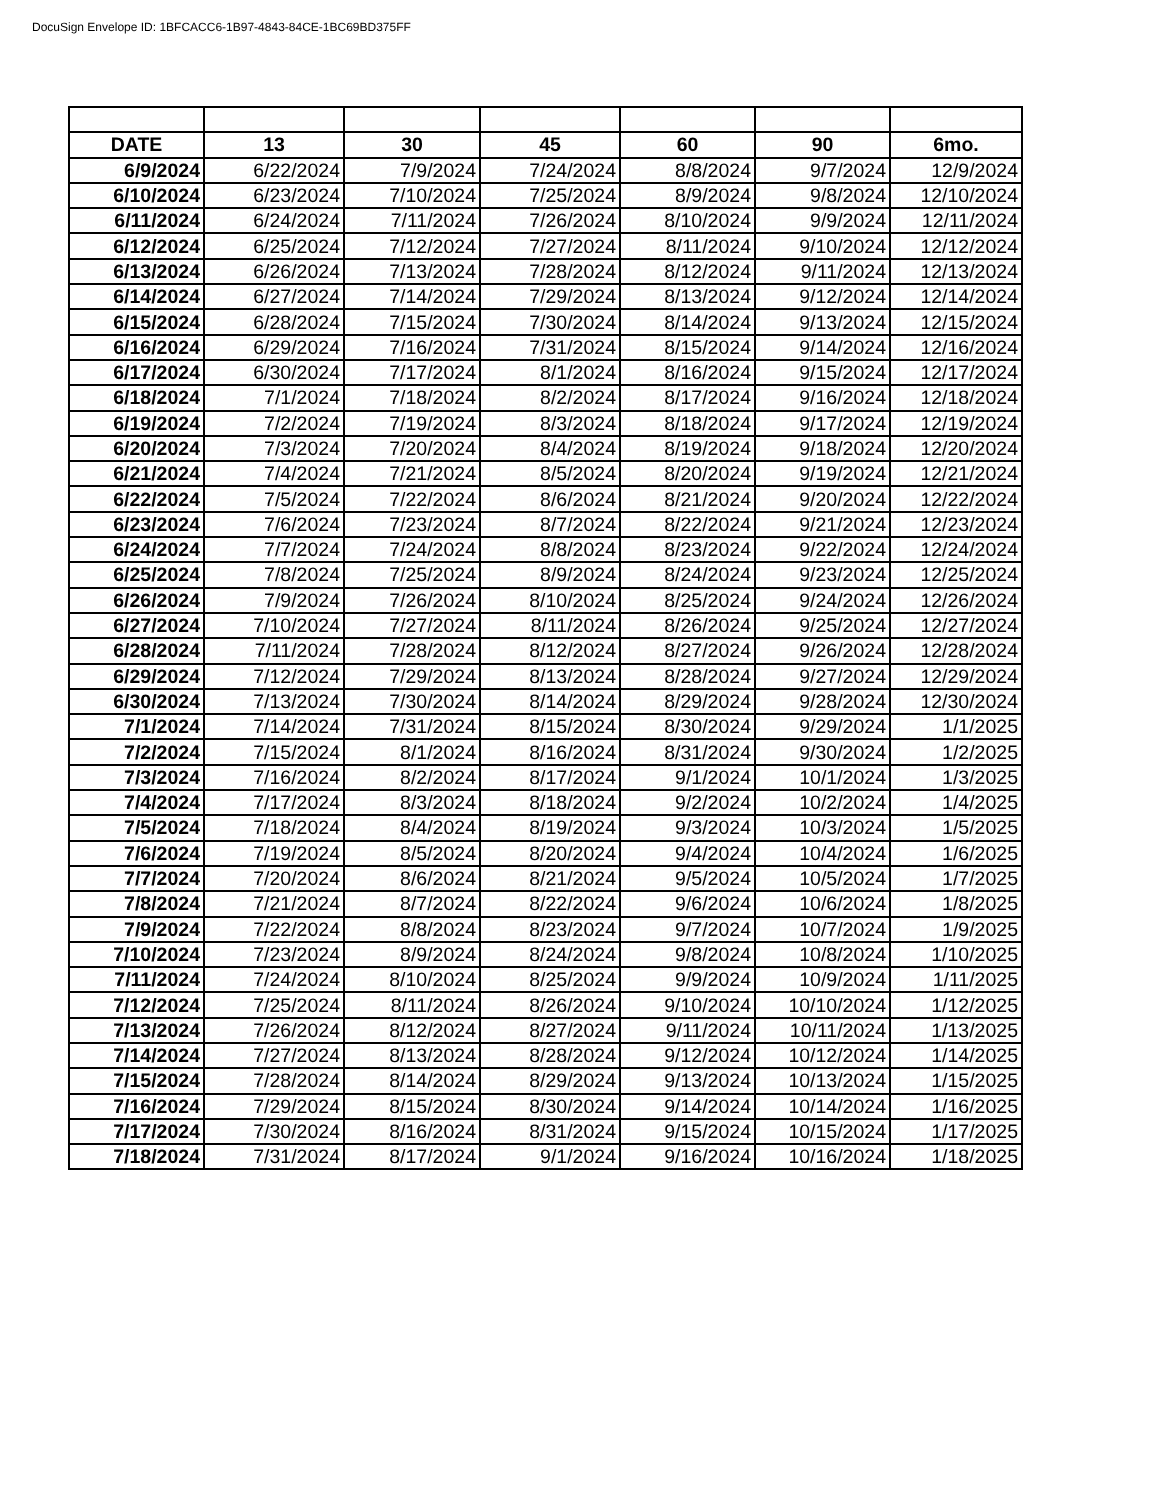DocuSign Envelope ID: 1BFCACC6-1B97-4843-84CE-1BC69BD375FF
| DATE | 13 | 30 | 45 | 60 | 90 | 6mo. |
| --- | --- | --- | --- | --- | --- | --- |
| 6/9/2024 | 6/22/2024 | 7/9/2024 | 7/24/2024 | 8/8/2024 | 9/7/2024 | 12/9/2024 |
| 6/10/2024 | 6/23/2024 | 7/10/2024 | 7/25/2024 | 8/9/2024 | 9/8/2024 | 12/10/2024 |
| 6/11/2024 | 6/24/2024 | 7/11/2024 | 7/26/2024 | 8/10/2024 | 9/9/2024 | 12/11/2024 |
| 6/12/2024 | 6/25/2024 | 7/12/2024 | 7/27/2024 | 8/11/2024 | 9/10/2024 | 12/12/2024 |
| 6/13/2024 | 6/26/2024 | 7/13/2024 | 7/28/2024 | 8/12/2024 | 9/11/2024 | 12/13/2024 |
| 6/14/2024 | 6/27/2024 | 7/14/2024 | 7/29/2024 | 8/13/2024 | 9/12/2024 | 12/14/2024 |
| 6/15/2024 | 6/28/2024 | 7/15/2024 | 7/30/2024 | 8/14/2024 | 9/13/2024 | 12/15/2024 |
| 6/16/2024 | 6/29/2024 | 7/16/2024 | 7/31/2024 | 8/15/2024 | 9/14/2024 | 12/16/2024 |
| 6/17/2024 | 6/30/2024 | 7/17/2024 | 8/1/2024 | 8/16/2024 | 9/15/2024 | 12/17/2024 |
| 6/18/2024 | 7/1/2024 | 7/18/2024 | 8/2/2024 | 8/17/2024 | 9/16/2024 | 12/18/2024 |
| 6/19/2024 | 7/2/2024 | 7/19/2024 | 8/3/2024 | 8/18/2024 | 9/17/2024 | 12/19/2024 |
| 6/20/2024 | 7/3/2024 | 7/20/2024 | 8/4/2024 | 8/19/2024 | 9/18/2024 | 12/20/2024 |
| 6/21/2024 | 7/4/2024 | 7/21/2024 | 8/5/2024 | 8/20/2024 | 9/19/2024 | 12/21/2024 |
| 6/22/2024 | 7/5/2024 | 7/22/2024 | 8/6/2024 | 8/21/2024 | 9/20/2024 | 12/22/2024 |
| 6/23/2024 | 7/6/2024 | 7/23/2024 | 8/7/2024 | 8/22/2024 | 9/21/2024 | 12/23/2024 |
| 6/24/2024 | 7/7/2024 | 7/24/2024 | 8/8/2024 | 8/23/2024 | 9/22/2024 | 12/24/2024 |
| 6/25/2024 | 7/8/2024 | 7/25/2024 | 8/9/2024 | 8/24/2024 | 9/23/2024 | 12/25/2024 |
| 6/26/2024 | 7/9/2024 | 7/26/2024 | 8/10/2024 | 8/25/2024 | 9/24/2024 | 12/26/2024 |
| 6/27/2024 | 7/10/2024 | 7/27/2024 | 8/11/2024 | 8/26/2024 | 9/25/2024 | 12/27/2024 |
| 6/28/2024 | 7/11/2024 | 7/28/2024 | 8/12/2024 | 8/27/2024 | 9/26/2024 | 12/28/2024 |
| 6/29/2024 | 7/12/2024 | 7/29/2024 | 8/13/2024 | 8/28/2024 | 9/27/2024 | 12/29/2024 |
| 6/30/2024 | 7/13/2024 | 7/30/2024 | 8/14/2024 | 8/29/2024 | 9/28/2024 | 12/30/2024 |
| 7/1/2024 | 7/14/2024 | 7/31/2024 | 8/15/2024 | 8/30/2024 | 9/29/2024 | 1/1/2025 |
| 7/2/2024 | 7/15/2024 | 8/1/2024 | 8/16/2024 | 8/31/2024 | 9/30/2024 | 1/2/2025 |
| 7/3/2024 | 7/16/2024 | 8/2/2024 | 8/17/2024 | 9/1/2024 | 10/1/2024 | 1/3/2025 |
| 7/4/2024 | 7/17/2024 | 8/3/2024 | 8/18/2024 | 9/2/2024 | 10/2/2024 | 1/4/2025 |
| 7/5/2024 | 7/18/2024 | 8/4/2024 | 8/19/2024 | 9/3/2024 | 10/3/2024 | 1/5/2025 |
| 7/6/2024 | 7/19/2024 | 8/5/2024 | 8/20/2024 | 9/4/2024 | 10/4/2024 | 1/6/2025 |
| 7/7/2024 | 7/20/2024 | 8/6/2024 | 8/21/2024 | 9/5/2024 | 10/5/2024 | 1/7/2025 |
| 7/8/2024 | 7/21/2024 | 8/7/2024 | 8/22/2024 | 9/6/2024 | 10/6/2024 | 1/8/2025 |
| 7/9/2024 | 7/22/2024 | 8/8/2024 | 8/23/2024 | 9/7/2024 | 10/7/2024 | 1/9/2025 |
| 7/10/2024 | 7/23/2024 | 8/9/2024 | 8/24/2024 | 9/8/2024 | 10/8/2024 | 1/10/2025 |
| 7/11/2024 | 7/24/2024 | 8/10/2024 | 8/25/2024 | 9/9/2024 | 10/9/2024 | 1/11/2025 |
| 7/12/2024 | 7/25/2024 | 8/11/2024 | 8/26/2024 | 9/10/2024 | 10/10/2024 | 1/12/2025 |
| 7/13/2024 | 7/26/2024 | 8/12/2024 | 8/27/2024 | 9/11/2024 | 10/11/2024 | 1/13/2025 |
| 7/14/2024 | 7/27/2024 | 8/13/2024 | 8/28/2024 | 9/12/2024 | 10/12/2024 | 1/14/2025 |
| 7/15/2024 | 7/28/2024 | 8/14/2024 | 8/29/2024 | 9/13/2024 | 10/13/2024 | 1/15/2025 |
| 7/16/2024 | 7/29/2024 | 8/15/2024 | 8/30/2024 | 9/14/2024 | 10/14/2024 | 1/16/2025 |
| 7/17/2024 | 7/30/2024 | 8/16/2024 | 8/31/2024 | 9/15/2024 | 10/15/2024 | 1/17/2025 |
| 7/18/2024 | 7/31/2024 | 8/17/2024 | 9/1/2024 | 9/16/2024 | 10/16/2024 | 1/18/2025 |